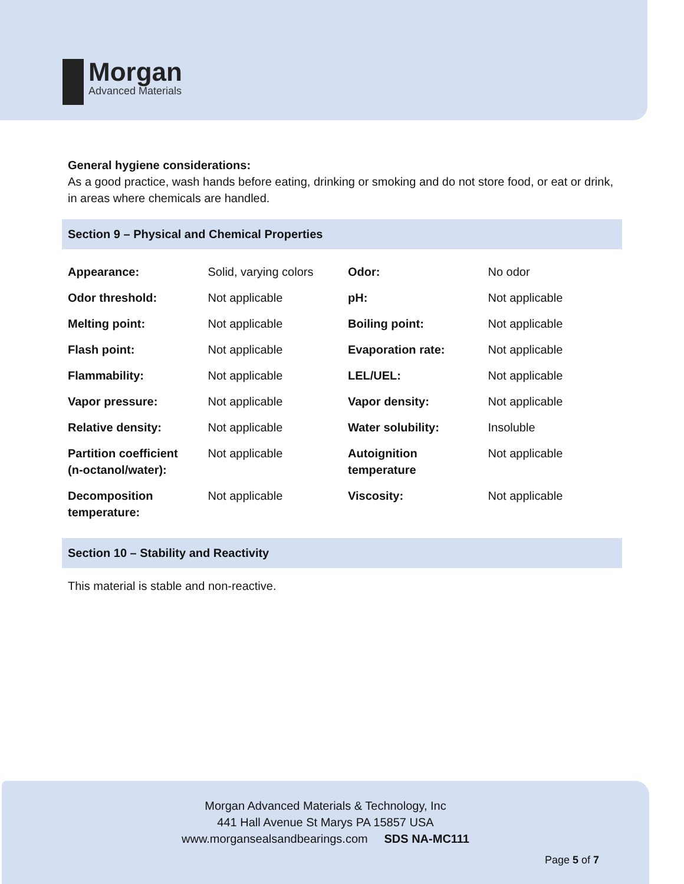Morgan
Advanced Materials
General hygiene considerations:
As a good practice, wash hands before eating, drinking or smoking and do not store food, or eat or drink, in areas where chemicals are handled.
Section 9 – Physical and Chemical Properties
| Appearance: | Solid, varying colors | Odor: | No odor |
| Odor threshold: | Not applicable | pH: | Not applicable |
| Melting point: | Not applicable | Boiling point: | Not applicable |
| Flash point: | Not applicable | Evaporation rate: | Not applicable |
| Flammability: | Not applicable | LEL/UEL: | Not applicable |
| Vapor pressure: | Not applicable | Vapor density: | Not applicable |
| Relative density: | Not applicable | Water solubility: | Insoluble |
| Partition coefficient (n-octanol/water): | Not applicable | Autoignition temperature | Not applicable |
| Decomposition temperature: | Not applicable | Viscosity: | Not applicable |
Section 10 – Stability and Reactivity
This material is stable and non-reactive.
Morgan Advanced Materials & Technology, Inc
441 Hall Avenue St Marys PA 15857 USA
www.morgansealsandbearings.com SDS NA-MC111
Page 5 of 7